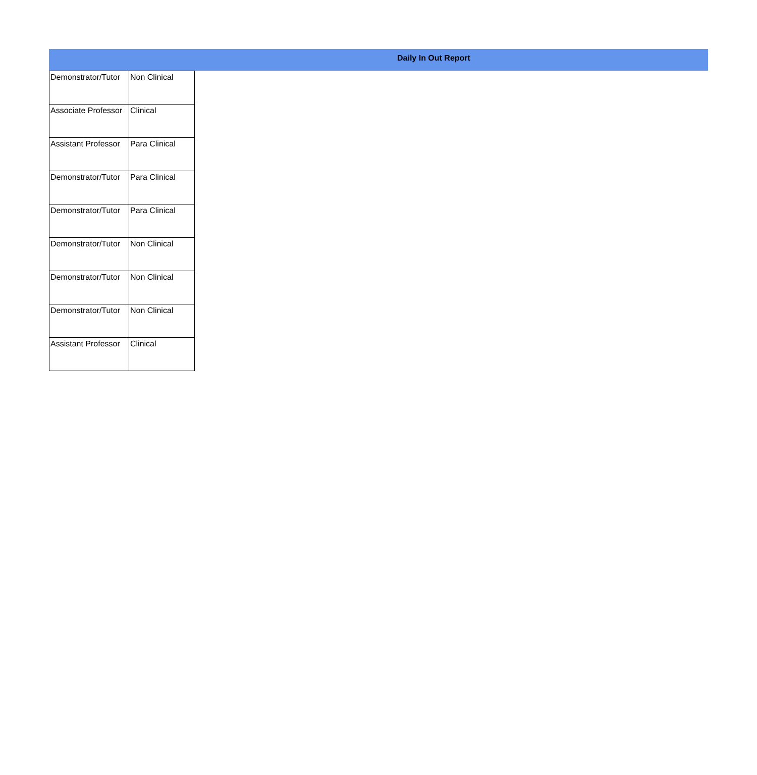Daily In Out Report
| Demonstrator/Tutor | Non Clinical |
| Associate Professor | Clinical |
| Assistant Professor | Para Clinical |
| Demonstrator/Tutor | Para Clinical |
| Demonstrator/Tutor | Para Clinical |
| Demonstrator/Tutor | Non Clinical |
| Demonstrator/Tutor | Non Clinical |
| Demonstrator/Tutor | Non Clinical |
| Assistant Professor | Clinical |